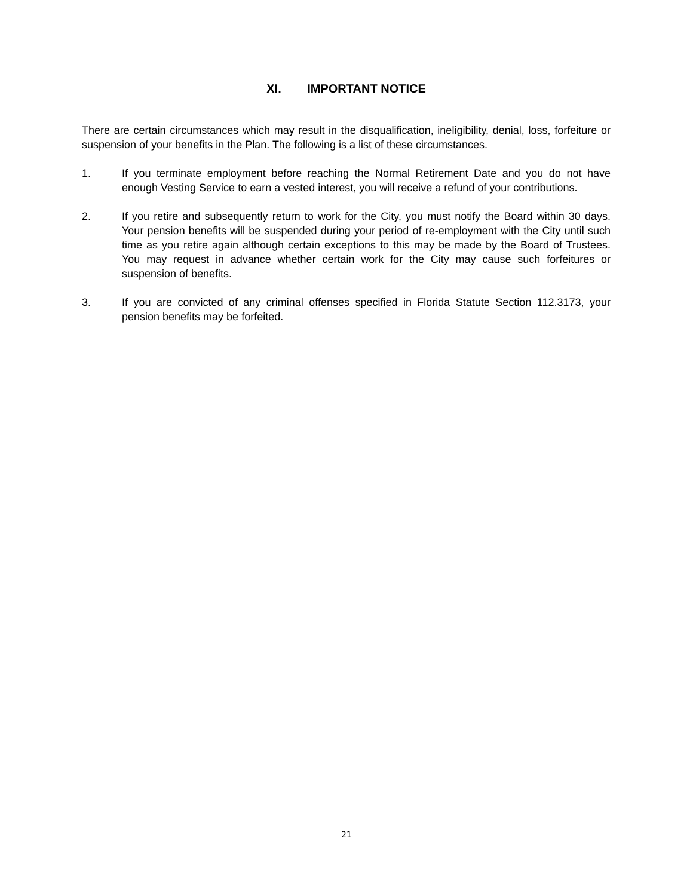XI. IMPORTANT NOTICE
There are certain circumstances which may result in the disqualification, ineligibility, denial, loss, forfeiture or suspension of your benefits in the Plan. The following is a list of these circumstances.
1. If you terminate employment before reaching the Normal Retirement Date and you do not have enough Vesting Service to earn a vested interest, you will receive a refund of your contributions.
2. If you retire and subsequently return to work for the City, you must notify the Board within 30 days. Your pension benefits will be suspended during your period of re-employment with the City until such time as you retire again although certain exceptions to this may be made by the Board of Trustees. You may request in advance whether certain work for the City may cause such forfeitures or suspension of benefits.
3. If you are convicted of any criminal offenses specified in Florida Statute Section 112.3173, your pension benefits may be forfeited.
21